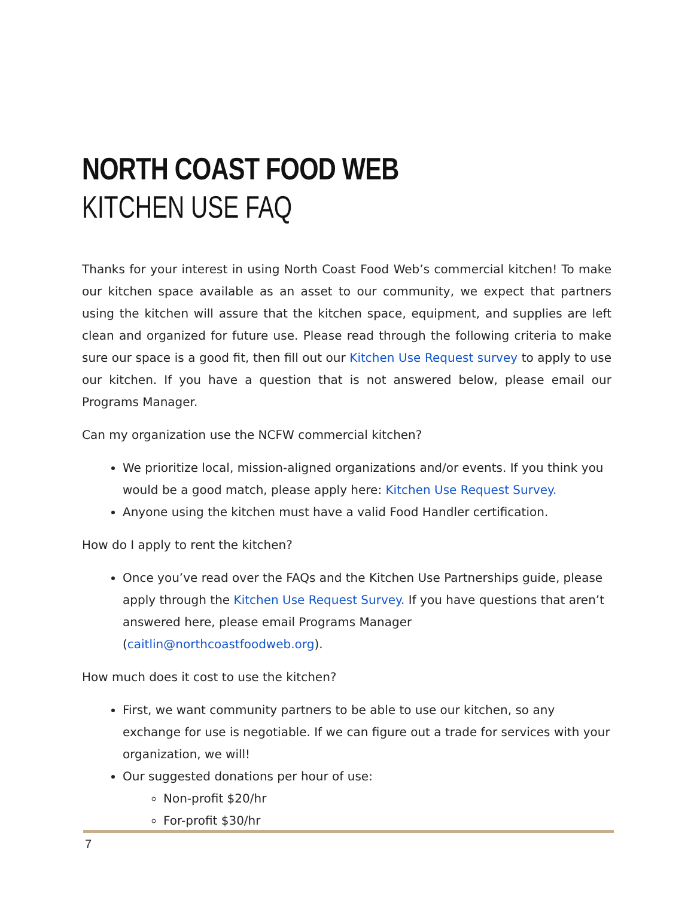NORTH COAST FOOD WEB
KITCHEN USE FAQ
Thanks for your interest in using North Coast Food Web’s commercial kitchen! To make our kitchen space available as an asset to our community, we expect that partners using the kitchen will assure that the kitchen space, equipment, and supplies are left clean and organized for future use. Please read through the following criteria to make sure our space is a good fit, then fill out our Kitchen Use Request survey to apply to use our kitchen. If you have a question that is not answered below, please email our Programs Manager.
Can my organization use the NCFW commercial kitchen?
We prioritize local, mission-aligned organizations and/or events. If you think you would be a good match, please apply here: Kitchen Use Request Survey.
Anyone using the kitchen must have a valid Food Handler certification.
How do I apply to rent the kitchen?
Once you’ve read over the FAQs and the Kitchen Use Partnerships guide, please apply through the Kitchen Use Request Survey. If you have questions that aren’t answered here, please email Programs Manager (caitlin@northcoastfoodweb.org).
How much does it cost to use the kitchen?
First, we want community partners to be able to use our kitchen, so any exchange for use is negotiable. If we can figure out a trade for services with your organization, we will!
Our suggested donations per hour of use:
Non-profit $20/hr
For-profit $30/hr
7